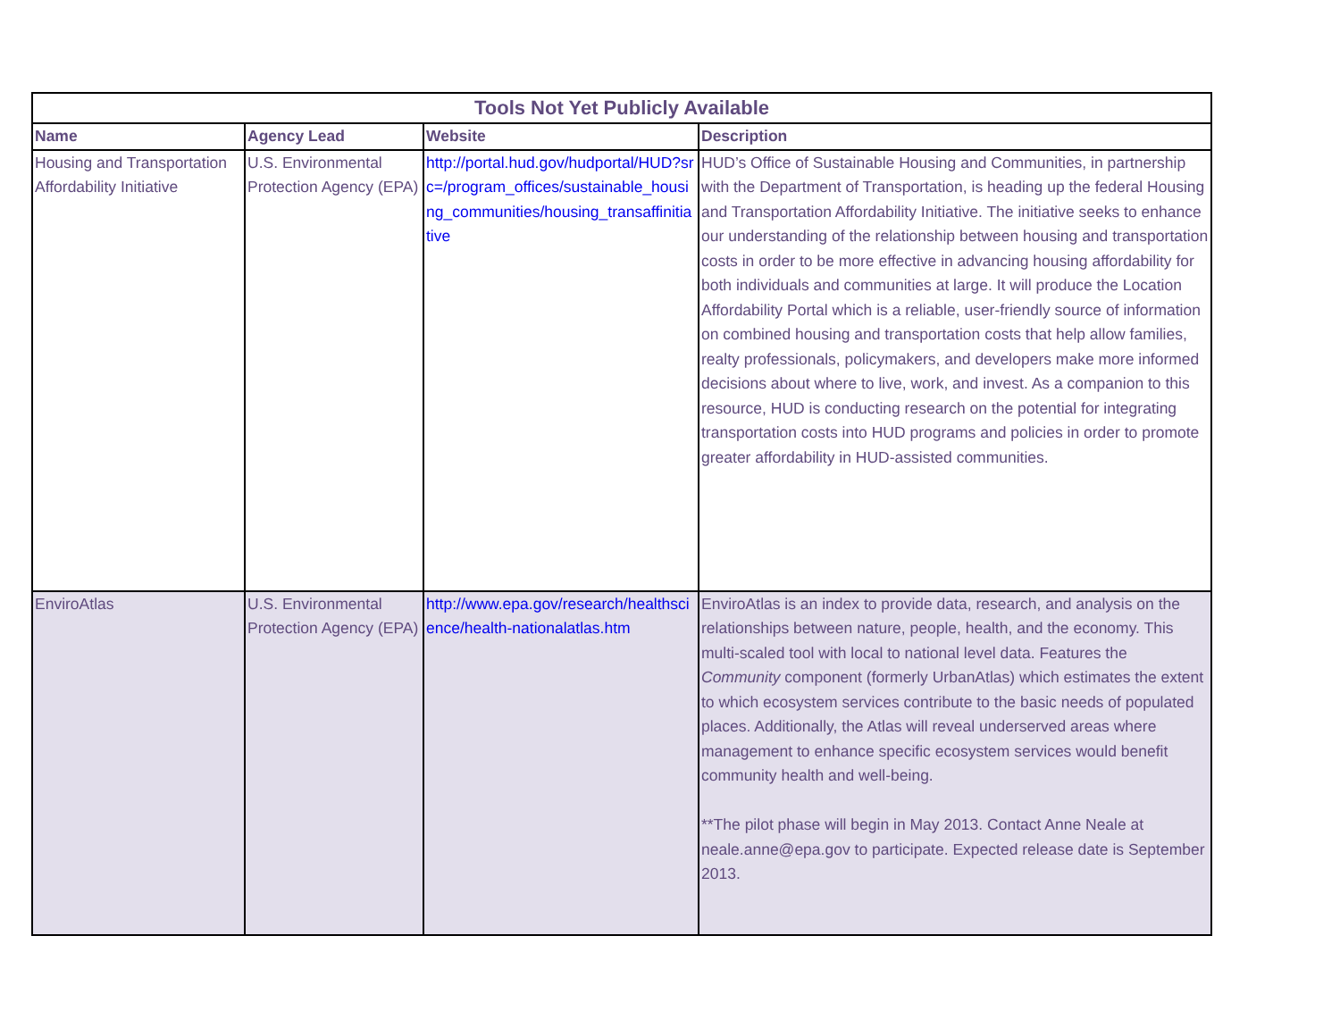| Tools Not Yet Publicly Available | | | |
| --- | --- | --- | --- |
| Name | Agency Lead | Website | Description |
| Housing and Transportation Affordability Initiative | U.S. Environmental Protection Agency (EPA) | http://portal.hud.gov/hudportal/HUD?src=/program_offices/sustainable_housing_communities/housing_transaffinitiative | HUD’s Office of Sustainable Housing and Communities, in partnership with the Department of Transportation, is heading up the federal Housing and Transportation Affordability Initiative. The initiative seeks to enhance our understanding of the relationship between housing and transportation costs in order to be more effective in advancing housing affordability for both individuals and communities at large. It will produce the Location Affordability Portal which is a reliable, user-friendly source of information on combined housing and transportation costs that help allow families, realty professionals, policymakers, and developers make more informed decisions about where to live, work, and invest. As a companion to this resource, HUD is conducting research on the potential for integrating transportation costs into HUD programs and policies in order to promote greater affordability in HUD-assisted communities. |
| EnviroAtlas | U.S. Environmental Protection Agency (EPA) | http://www.epa.gov/research/healthscience/health-nationalatlas.htm | EnviroAtlas is an index to provide data, research, and analysis on the relationships between nature, people, health, and the economy. This multi-scaled tool with local to national level data. Features the Community component (formerly UrbanAtlas) which estimates the extent to which ecosystem services contribute to the basic needs of populated places. Additionally, the Atlas will reveal underserved areas where management to enhance specific ecosystem services would benefit community health and well-being. **The pilot phase will begin in May 2013. Contact Anne Neale at neale.anne@epa.gov to participate. Expected release date is September 2013. |